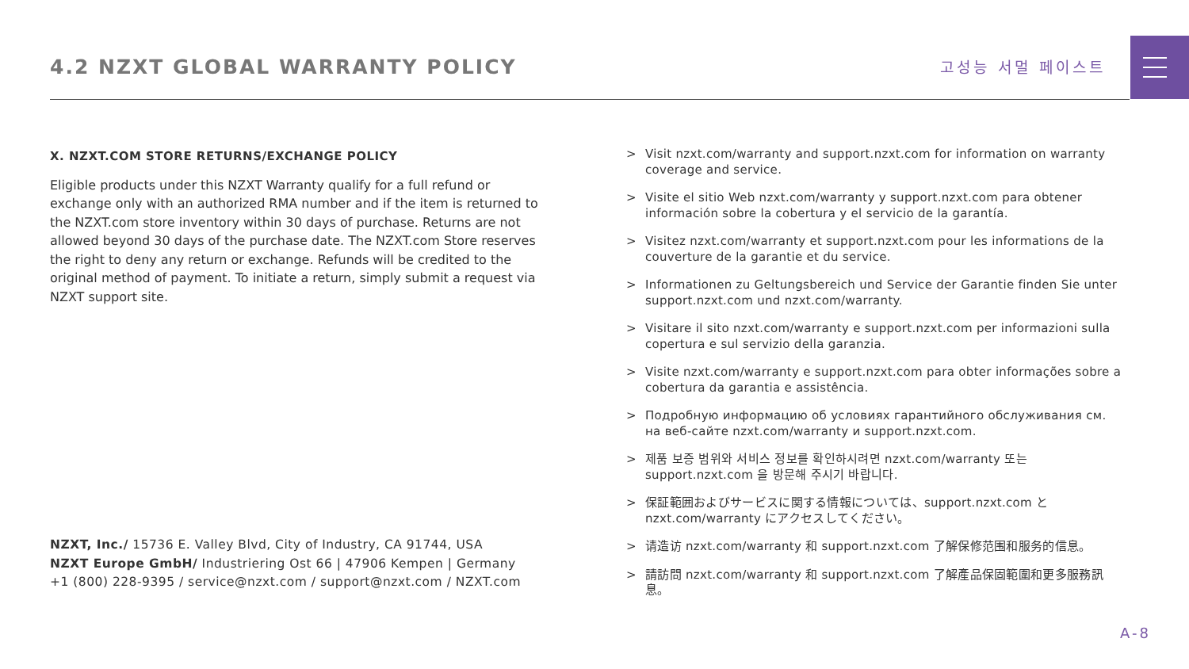4.2 NZXT GLOBAL WARRANTY POLICY
고성능 서멀 페이스트
X. NZXT.COM STORE RETURNS/EXCHANGE POLICY
Eligible products under this NZXT Warranty qualify for a full refund or exchange only with an authorized RMA number and if the item is returned to the NZXT.com store inventory within 30 days of purchase. Returns are not allowed beyond 30 days of the purchase date. The NZXT.com Store reserves the right to deny any return or exchange. Refunds will be credited to the original method of payment. To initiate a return, simply submit a request via NZXT support site.
NZXT, Inc./ 15736 E. Valley Blvd, City of Industry, CA 91744, USA
NZXT Europe GmbH/ Industriering Ost 66 | 47906 Kempen | Germany
+1 (800) 228-9395 / service@nzxt.com / support@nzxt.com / NZXT.com
> Visit nzxt.com/warranty and support.nzxt.com for information on warranty coverage and service.
> Visite el sitio Web nzxt.com/warranty y support.nzxt.com para obtener información sobre la cobertura y el servicio de la garantía.
> Visitez nzxt.com/warranty et support.nzxt.com pour les informations de la couverture de la garantie et du service.
> Informationen zu Geltungsbereich und Service der Garantie finden Sie unter support.nzxt.com und nzxt.com/warranty.
> Visitare il sito nzxt.com/warranty e support.nzxt.com per informazioni sulla copertura e sul servizio della garanzia.
> Visite nzxt.com/warranty e support.nzxt.com para obter informações sobre a cobertura da garantia e assistência.
> Подробную информацию об условиях гарантийного обслуживания см. на веб-сайте nzxt.com/warranty и support.nzxt.com.
> 제품 보증 범위와 서비스 정보를 확인하시려면 nzxt.com/warranty 또는 support.nzxt.com 을 방문해 주시기 바랍니다.
> 保証範囲およびサービスに関する情報については、support.nzxt.com と nzxt.com/warranty にアクセスしてください。
> 请造访 nzxt.com/warranty 和 support.nzxt.com 了解保修范围和服务的信息。
> 請訪問 nzxt.com/warranty 和 support.nzxt.com 了解產品保固範圍和更多服務訊息。
A-8